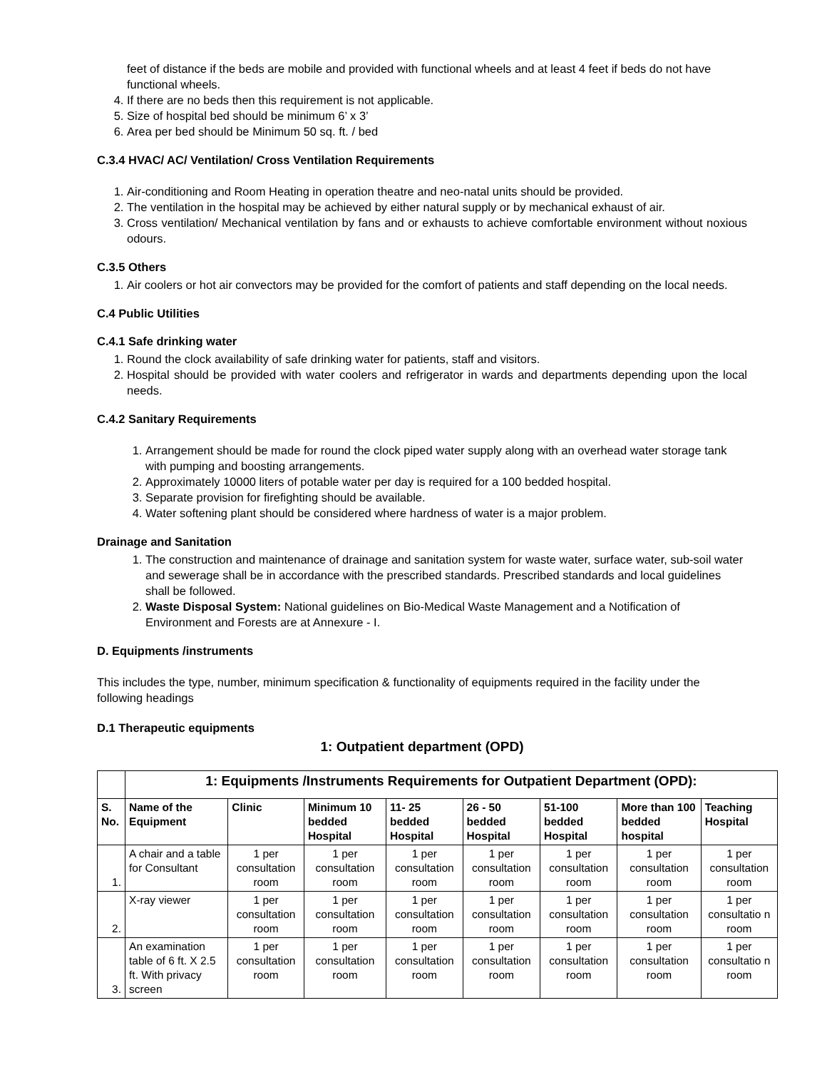feet of distance if the beds are mobile and provided with functional wheels and at least 4 feet if beds do not have functional wheels.
4. If there are no beds then this requirement is not applicable.
5. Size of hospital bed should be minimum 6’ x 3’
6. Area per bed should be Minimum 50 sq. ft. / bed
C.3.4 HVAC/ AC/ Ventilation/ Cross Ventilation Requirements
1. Air-conditioning and Room Heating in operation theatre and neo-natal units should be provided.
2. The ventilation in the hospital may be achieved by either natural supply or by mechanical exhaust of air.
3. Cross ventilation/ Mechanical ventilation by fans and or exhausts to achieve comfortable environment without noxious odours.
C.3.5 Others
1. Air coolers or hot air convectors may be provided for the comfort of patients and staff depending on the local needs.
C.4 Public Utilities
C.4.1 Safe drinking water
1. Round the clock availability of safe drinking water for patients, staff and visitors.
2. Hospital should be provided with water coolers and refrigerator in wards and departments depending upon the local needs.
C.4.2 Sanitary Requirements
1. Arrangement should be made for round the clock piped water supply along with an overhead water storage tank with pumping and boosting arrangements.
2. Approximately 10000 liters of potable water per day is required for a 100 bedded hospital.
3. Separate provision for firefighting should be available.
4. Water softening plant should be considered where hardness of water is a major problem.
Drainage and Sanitation
1. The construction and maintenance of drainage and sanitation system for waste water, surface water, sub-soil water and sewerage shall be in accordance with the prescribed standards. Prescribed standards and local guidelines shall be followed.
2. Waste Disposal System: National guidelines on Bio-Medical Waste Management and a Notification of Environment and Forests are at Annexure - I.
D. Equipments /instruments
This includes the type, number, minimum specification & functionality of equipments required in the facility under the following headings
D.1 Therapeutic equipments
1: Outpatient department (OPD)
| | 1: Equipments /Instruments Requirements for Outpatient Department (OPD): | | | | | | | |
| S. No. | Name of the Equipment | Clinic | Minimum 10 bedded Hospital | 11- 25 bedded Hospital | 26 - 50 bedded Hospital | 51-100 bedded Hospital | More than 100 bedded hospital | Teaching Hospital |
| 1. | A chair and a table for Consultant | 1 per consultation room | 1 per consultation room | 1 per consultation room | 1 per consultation room | 1 per consultation room | 1 per consultation room | 1 per consultation room |
| 2. | X-ray viewer | 1 per consultation room | 1 per consultation room | 1 per consultation room | 1 per consultation room | 1 per consultation room | 1 per consultation room | 1 per consultatio n room |
| 3. | An examination table of 6 ft. X 2.5 ft. With privacy screen | 1 per consultation room | 1 per consultation room | 1 per consultation room | 1 per consultation room | 1 per consultation room | 1 per consultation room | 1 per consultatio n room |